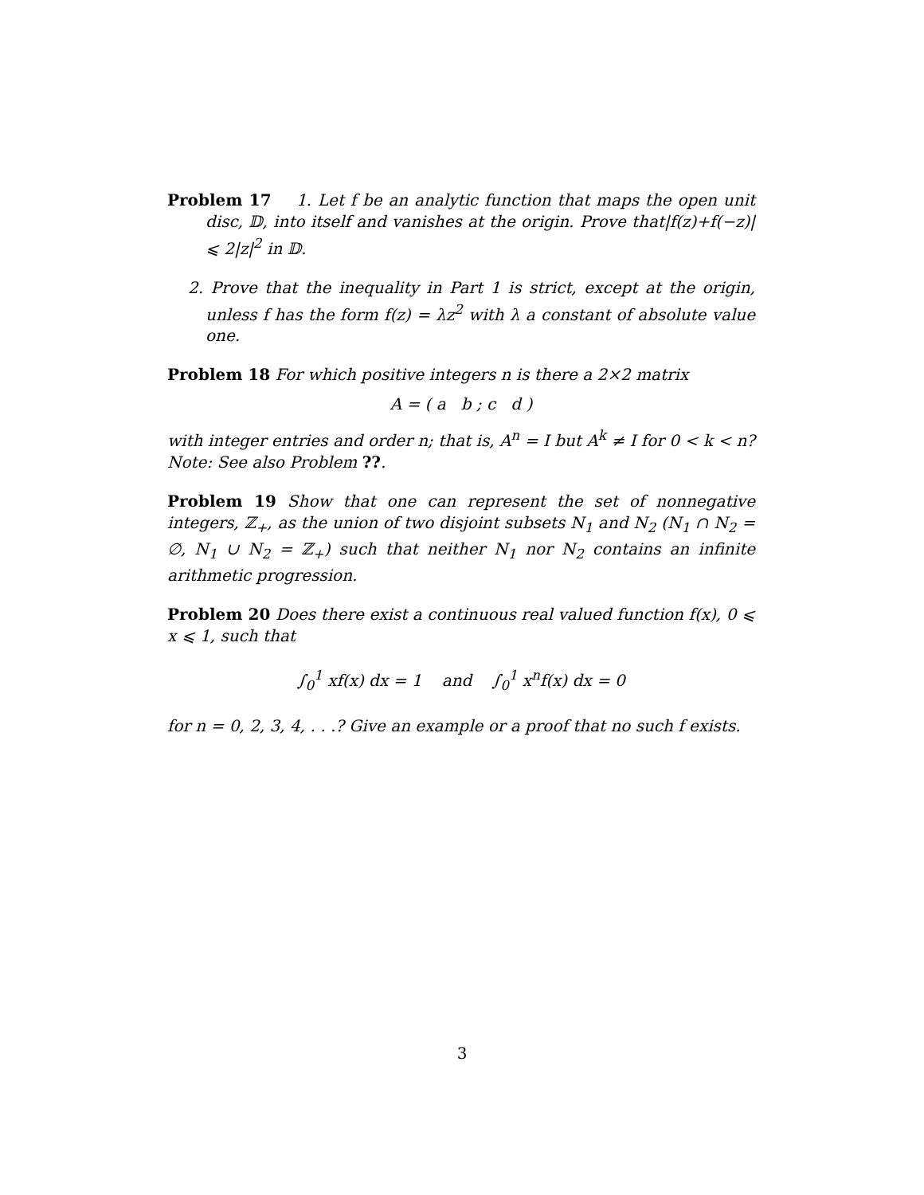Problem 17 1. Let f be an analytic function that maps the open unit disc, 𝔻, into itself and vanishes at the origin. Prove that|f(z)+f(−z)| ⩽ 2|z|<sup>2</sup> in 𝔻.
2. Prove that the inequality in Part 1 is strict, except at the origin, unless f has the form f(z) = λz<sup>2</sup> with λ a constant of absolute value one.
Problem 18 For which positive integers n is there a 2×2 matrix
A = ( a b ; c d )
with integer entries and order n; that is, A<sup>n</sup> = I but A<sup>k</sup> ≠ I for 0 < k < n? Note: See also Problem ??.
Problem 19 Show that one can represent the set of nonnegative integers, ℤ<sub>+</sub>, as the union of two disjoint subsets N<sub>1</sub> and N<sub>2</sub> (N<sub>1</sub> ∩ N<sub>2</sub> = ∅, N<sub>1</sub> ∪ N<sub>2</sub> = ℤ<sub>+</sub>) such that neither N<sub>1</sub> nor N<sub>2</sub> contains an infinite arithmetic progression.
Problem 20 Does there exist a continuous real valued function f(x), 0 ⩽ x ⩽ 1, such that
∫<sub>0</sub><sup>1</sup> xf(x) dx = 1 and ∫<sub>0</sub><sup>1</sup> x<sup>n</sup>f(x) dx = 0
for n = 0, 2, 3, 4, . . .? Give an example or a proof that no such f exists.
3